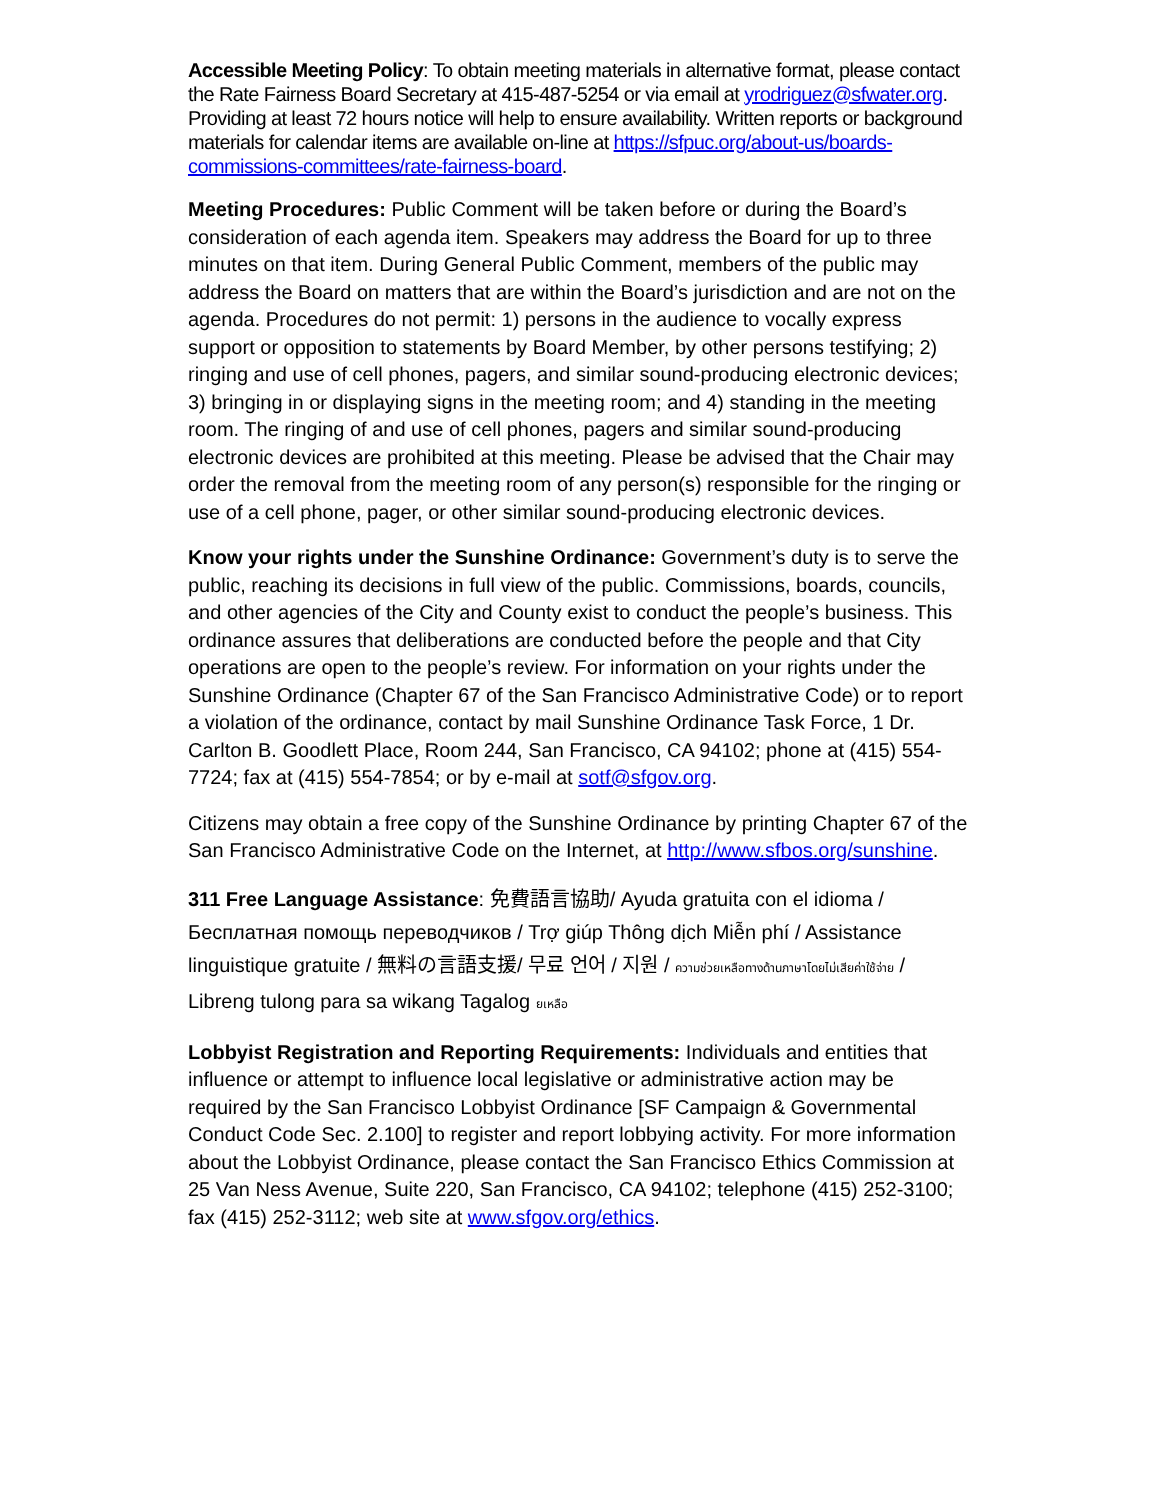Accessible Meeting Policy: To obtain meeting materials in alternative format, please contact the Rate Fairness Board Secretary at 415-487-5254 or via email at yrodriguez@sfwater.org. Providing at least 72 hours notice will help to ensure availability. Written reports or background materials for calendar items are available on-line at https://sfpuc.org/about-us/boards-commissions-committees/rate-fairness-board.
Meeting Procedures: Public Comment will be taken before or during the Board’s consideration of each agenda item. Speakers may address the Board for up to three minutes on that item. During General Public Comment, members of the public may address the Board on matters that are within the Board’s jurisdiction and are not on the agenda. Procedures do not permit: 1) persons in the audience to vocally express support or opposition to statements by Board Member, by other persons testifying; 2) ringing and use of cell phones, pagers, and similar sound-producing electronic devices; 3) bringing in or displaying signs in the meeting room; and 4) standing in the meeting room. The ringing of and use of cell phones, pagers and similar sound-producing electronic devices are prohibited at this meeting. Please be advised that the Chair may order the removal from the meeting room of any person(s) responsible for the ringing or use of a cell phone, pager, or other similar sound-producing electronic devices.
Know your rights under the Sunshine Ordinance: Government’s duty is to serve the public, reaching its decisions in full view of the public. Commissions, boards, councils, and other agencies of the City and County exist to conduct the people’s business. This ordinance assures that deliberations are conducted before the people and that City operations are open to the people’s review. For information on your rights under the Sunshine Ordinance (Chapter 67 of the San Francisco Administrative Code) or to report a violation of the ordinance, contact by mail Sunshine Ordinance Task Force, 1 Dr. Carlton B. Goodlett Place, Room 244, San Francisco, CA 94102; phone at (415) 554-7724; fax at (415) 554-7854; or by e-mail at sotf@sfgov.org.
Citizens may obtain a free copy of the Sunshine Ordinance by printing Chapter 67 of the San Francisco Administrative Code on the Internet, at http://www.sfbos.org/sunshine.
311 Free Language Assistance: 免費語言協助/ Ayuda gratuita con el idioma / Бесплатная помощь переводчиков / Trợ giúp Thông dịch Miễn phí / Assistance linguistique gratuite / 無料の言語支援/ 무료 언어 / 지원 / ความช่วยเหลือทางด้านภาษาโดยไม่เสียค่าใช้จ่าย / Libreng tulong para sa wikang Tagalog ยเหลือ
Lobbyist Registration and Reporting Requirements: Individuals and entities that influence or attempt to influence local legislative or administrative action may be required by the San Francisco Lobbyist Ordinance [SF Campaign & Governmental Conduct Code Sec. 2.100] to register and report lobbying activity. For more information about the Lobbyist Ordinance, please contact the San Francisco Ethics Commission at 25 Van Ness Avenue, Suite 220, San Francisco, CA 94102; telephone (415) 252-3100; fax (415) 252-3112; web site at www.sfgov.org/ethics.